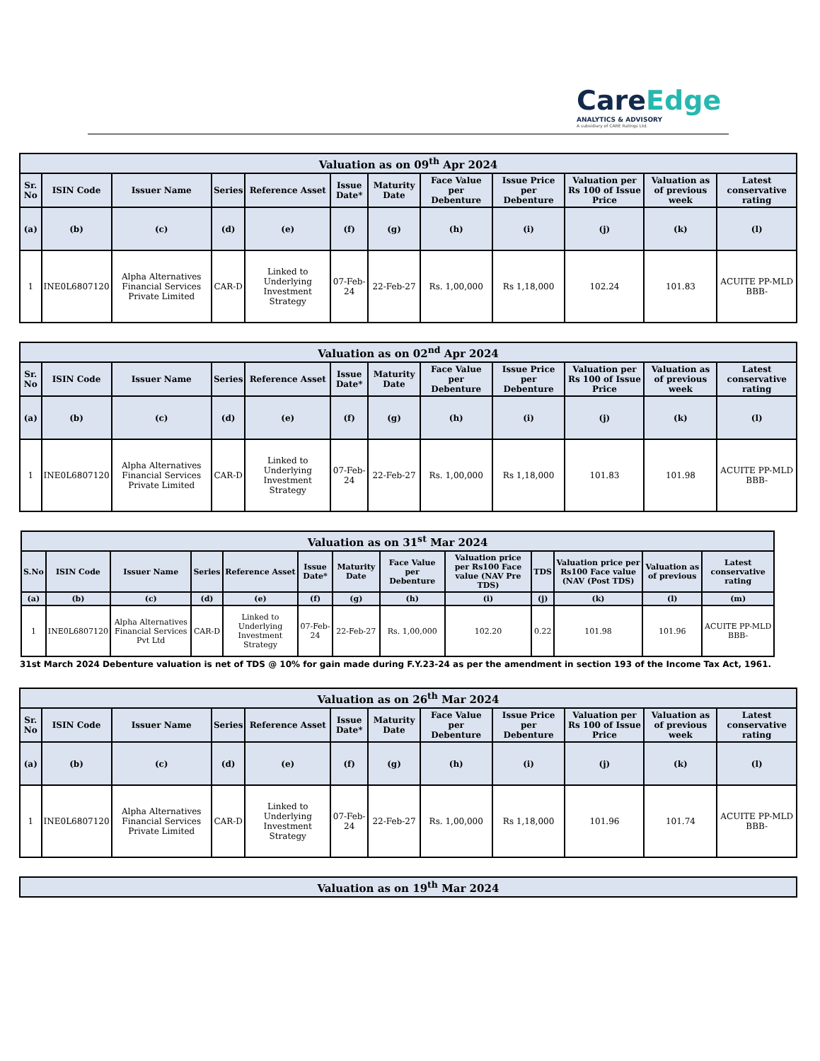CareEdge
ANALYTICS & ADVISORY
A subsidiary of CARE Ratings Ltd.
| Valuation as on 09<sup>th</sup> Apr 2024 | | | | | | | | | | | |
| --- | --- | --- | --- | --- | --- | --- | --- | --- | --- | --- | --- |
| Sr. No | ISIN Code | Issuer Name | Series | Reference Asset | Issue Date* | Maturity Date | Face Value per Debenture | Issue Price per Debenture | Valuation per Rs 100 of Issue Price | Valuation as of previous week | Latest conservative rating |
| (a) | (b) | (c) | (d) | (e) | (f) | (g) | (h) | (i) | (j) | (k) | (l) |
| 1 | INE0L6807120 | Alpha Alternatives Financial Services Private Limited | CAR-D | Linked to Underlying Investment Strategy | 07-Feb-24 | 22-Feb-27 | Rs. 1,00,000 | Rs 1,18,000 | 102.24 | 101.83 | ACUITE PP-MLD BBB- |
| Valuation as on 02<sup>nd</sup> Apr 2024 | | | | | | | | | | | |
| --- | --- | --- | --- | --- | --- | --- | --- | --- | --- | --- | --- |
| Sr. No | ISIN Code | Issuer Name | Series | Reference Asset | Issue Date* | Maturity Date | Face Value per Debenture | Issue Price per Debenture | Valuation per Rs 100 of Issue Price | Valuation as of previous week | Latest conservative rating |
| (a) | (b) | (c) | (d) | (e) | (f) | (g) | (h) | (i) | (j) | (k) | (l) |
| 1 | INE0L6807120 | Alpha Alternatives Financial Services Private Limited | CAR-D | Linked to Underlying Investment Strategy | 07-Feb-24 | 22-Feb-27 | Rs. 1,00,000 | Rs 1,18,000 | 101.83 | 101.98 | ACUITE PP-MLD BBB- |
| Valuation as on 31<sup>st</sup> Mar 2024 | | | | | | | | | | | | |
| --- | --- | --- | --- | --- | --- | --- | --- | --- | --- | --- | --- | --- |
| S.No | ISIN Code | Issuer Name | Series | Reference Asset | Issue Date* | Maturity Date | Face Value per Debenture | Valuation price per Rs100 Face value (NAV Pre TDS) | TDS | Valuation price per Rs100 Face value (NAV (Post TDS) | Valuation as of previous | Latest conservative rating |
| (a) | (b) | (c) | (d) | (e) | (f) | (g) | (h) | (i) | (j) | (k) | (l) | (m) |
| 1 | INE0L6807120 | Alpha Alternatives Financial Services Pvt Ltd | CAR-D | Linked to Underlying Investment Strategy | 07-Feb-24 | 22-Feb-27 | Rs. 1,00,000 | 102.20 | 0.22 | 101.98 | 101.96 | ACUITE PP-MLD BBB- |
31st March 2024 Debenture valuation is net of TDS @ 10% for gain made during F.Y.23-24 as per the amendment in section 193 of the Income Tax Act, 1961.
| Valuation as on 26<sup>th</sup> Mar 2024 | | | | | | | | | | | |
| --- | --- | --- | --- | --- | --- | --- | --- | --- | --- | --- | --- |
| Sr. No | ISIN Code | Issuer Name | Series | Reference Asset | Issue Date* | Maturity Date | Face Value per Debenture | Issue Price per Debenture | Valuation per Rs 100 of Issue Price | Valuation as of previous week | Latest conservative rating |
| (a) | (b) | (c) | (d) | (e) | (f) | (g) | (h) | (i) | (j) | (k) | (l) |
| 1 | INE0L6807120 | Alpha Alternatives Financial Services Private Limited | CAR-D | Linked to Underlying Investment Strategy | 07-Feb-24 | 22-Feb-27 | Rs. 1,00,000 | Rs 1,18,000 | 101.96 | 101.74 | ACUITE PP-MLD BBB- |
| Valuation as on 19<sup>th</sup> Mar 2024 |
| --- |